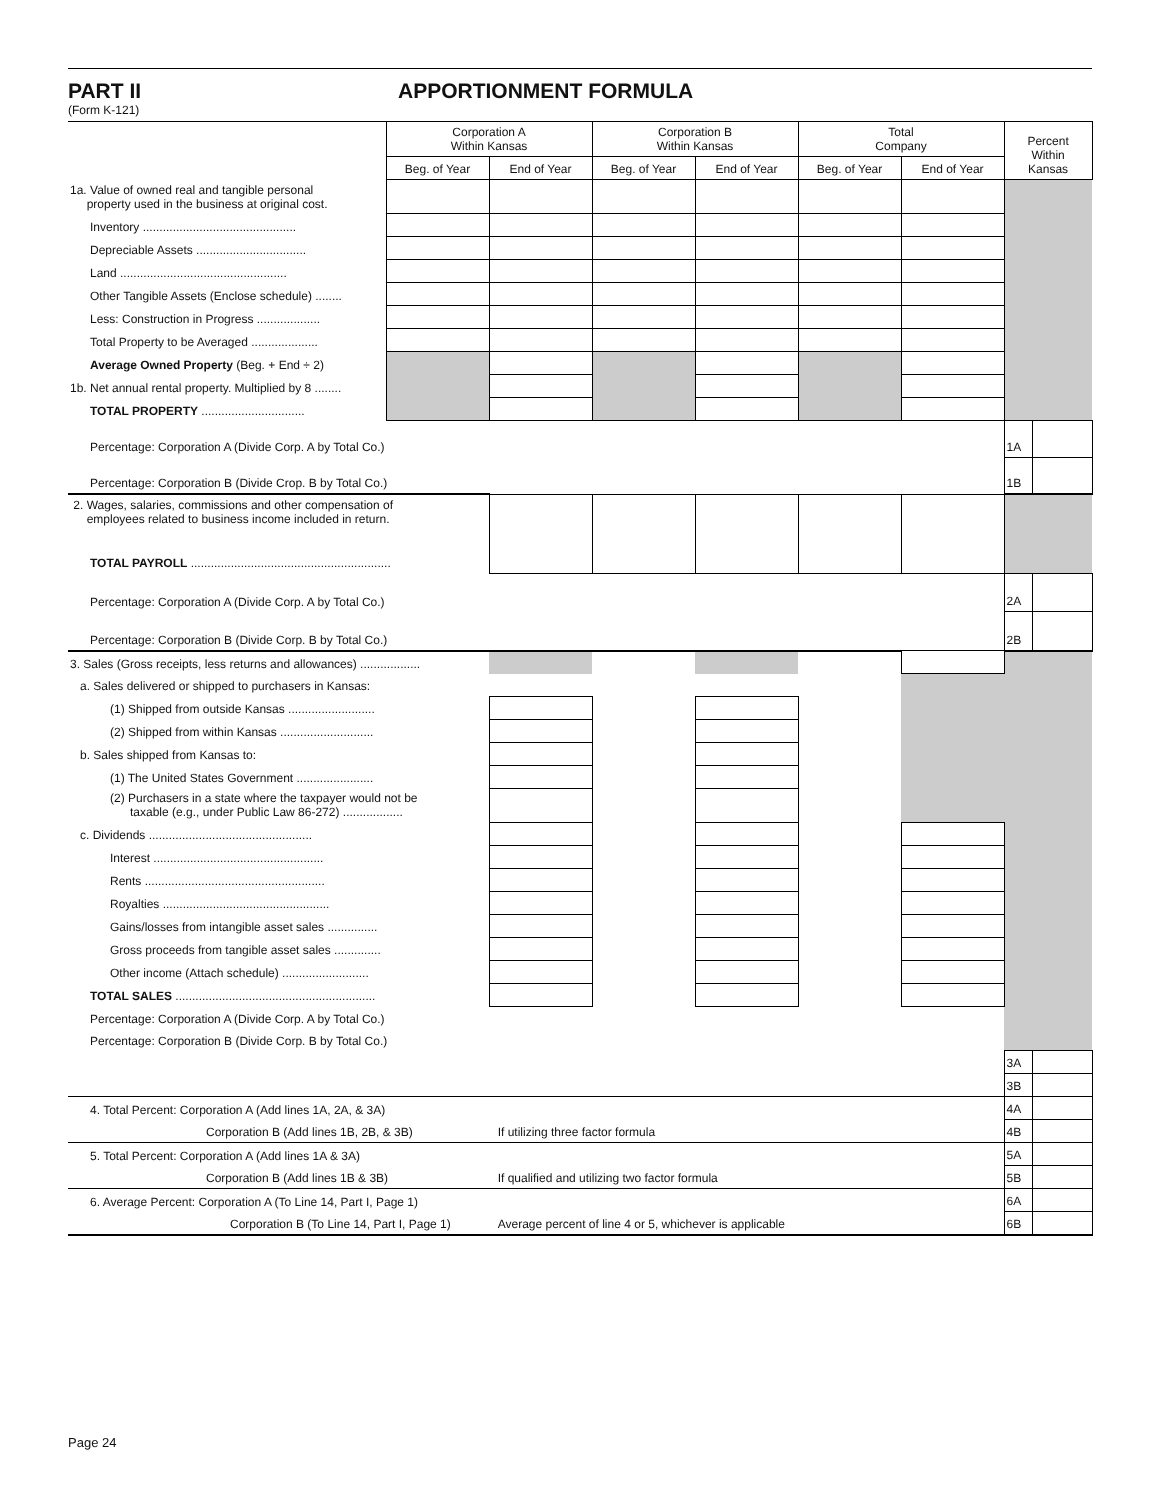PART II APPORTIONMENT FORMULA
(Form K-121)
| | Corporation A Within Kansas | | Corporation B Within Kansas | | Total Company | | Percent Within Kansas | |
| --- | --- | --- | --- | --- | --- | --- | --- | --- |
| | Beg. of Year | End of Year | Beg. of Year | End of Year | Beg. of Year | End of Year | | |
| 1a. Value of owned real and tangible personal property used in the business at original cost. | | | | | | | | |
| Inventory .............................................. | | | | | | | | |
| Depreciable Assets ................................. | | | | | | | | |
| Land .................................................. | | | | | | | | |
| Other Tangible Assets (Enclose schedule) ........ | | | | | | | | |
| Less: Construction in Progress ................... | | | | | | | | |
| Total Property to be Averaged .................... | | | | | | | | |
| Average Owned Property (Beg. + End ÷ 2) | | | | | | | | |
| 1b. Net annual rental property. Multiplied by 8 ........ | | | | | | | | |
| TOTAL PROPERTY ............................... | | | | | | | | |
| Percentage: Corporation A (Divide Corp. A by Total Co.) | | | | | | | 1A | |
| Percentage: Corporation B (Divide Crop. B by Total Co.) | | | | | | | 1B | |
| 2. Wages, salaries, commissions and other compensation of employees related to business income included in return. | | | | | | | | |
| TOTAL PAYROLL ............................................................ | | | | | | | | |
| Percentage: Corporation A (Divide Corp. A by Total Co.) | | | | | | | 2A | |
| Percentage: Corporation B (Divide Corp. B by Total Co.) | | | | | | | 2B | |
| 3. Sales (Gross receipts, less returns and allowances) .................. | | | | | | | | |
| a. Sales delivered or shipped to purchasers in Kansas: | | | | | | | | |
| (1) Shipped from outside Kansas .......................... | | | | | | | | |
| (2) Shipped from within Kansas ............................ | | | | | | | | |
| b. Sales shipped from Kansas to: | | | | | | | | |
| (1) The United States Government ....................... | | | | | | | | |
| (2) Purchasers in a state where the taxpayer would not be taxable (e.g., under Public Law 86-272) .................. | | | | | | | | |
| c. Dividends ................................................. | | | | | | | | |
| Interest ................................................... | | | | | | | | |
| Rents ...................................................... | | | | | | | | |
| Royalties .................................................. | | | | | | | | |
| Gains/losses from intangible asset sales ............... | | | | | | | | |
| Gross proceeds from tangible asset sales .............. | | | | | | | | |
| Other income (Attach schedule) .......................... | | | | | | | | |
| TOTAL SALES ............................................................ | | | | | | | | |
| Percentage: Corporation A (Divide Corp. A by Total Co.) | | | | | | | | |
| Percentage: Corporation B (Divide Corp. B by Total Co.) | | | | | | | | |
| | | | | | | | 3A | |
| | | | | | | | 3B | |
| 4. Total Percent: Corporation A (Add lines 1A, 2A, & 3A) | | | | | | | 4A | |
| Corporation B (Add lines 1B, 2B, & 3B) | | If utilizing three factor formula | | | | | 4B | |
| 5. Total Percent: Corporation A (Add lines 1A & 3A) | | | | | | | 5A | |
| Corporation B (Add lines 1B & 3B) | | If qualified and utilizing two factor formula | | | | | 5B | |
| 6. Average Percent: Corporation A (To Line 14, Part I, Page 1) | | | | | | | 6A | |
| Corporation B (To Line 14, Part I, Page 1) | | Average percent of line 4 or 5, whichever is applicable | | | | | 6B | |
Page 24